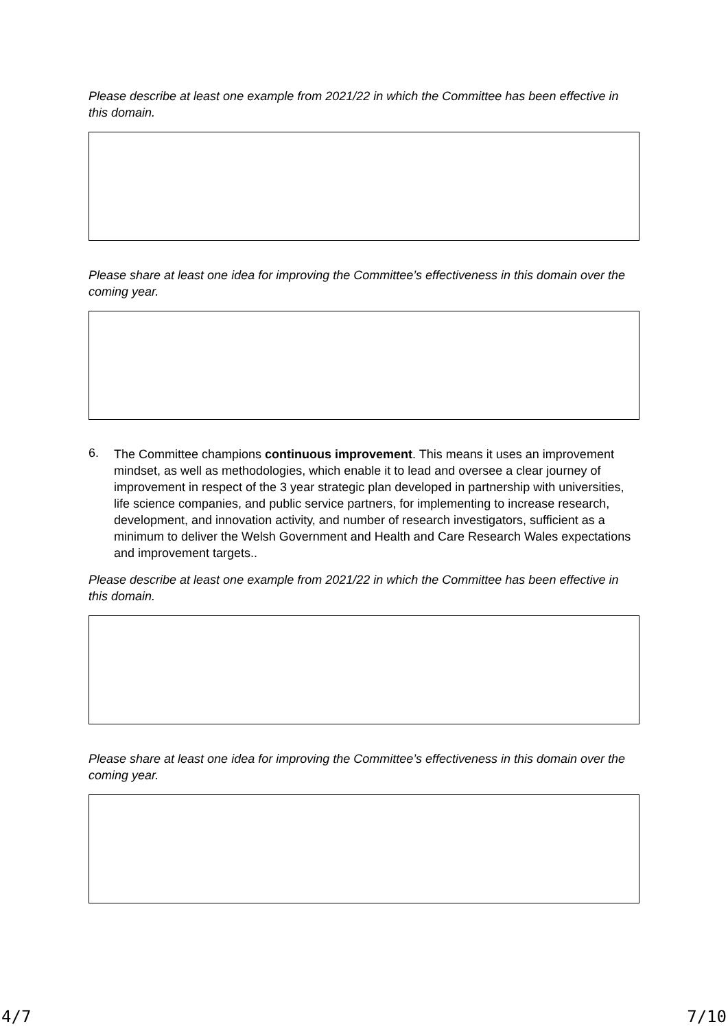Please describe at least one example from 2021/22 in which the Committee has been effective in this domain.
Please share at least one idea for improving the Committee’s effectiveness in this domain over the coming year.
6.
The Committee champions continuous improvement. This means it uses an improvement mindset, as well as methodologies, which enable it to lead and oversee a clear journey of improvement in respect of the 3 year strategic plan developed in partnership with universities, life science companies, and public service partners, for implementing to increase research, development, and innovation activity, and number of research investigators, sufficient as a minimum to deliver the Welsh Government and Health and Care Research Wales expectations and improvement targets..
Please describe at least one example from 2021/22 in which the Committee has been effective in this domain.
Please share at least one idea for improving the Committee’s effectiveness in this domain over the coming year.
4/7 7/10